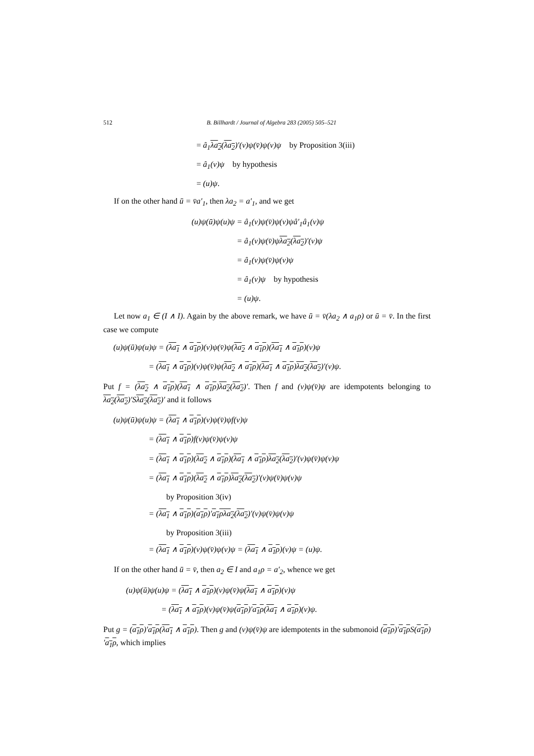512 B. Billhardt / Journal of Algebra 283 (2005) 505–521
= â<sub>1</sub>λa<sub>2</sub>(λa<sub>2</sub>)′(v)ψ(v̄)ψ(v)ψ by Proposition 3(iii)
= â<sub>1</sub>(v)ψ by hypothesis
= (u)ψ.
If on the other hand ū = v̄a′<sub>1</sub>, then λa<sub>2</sub> = a′<sub>1</sub>, and we get
(u)ψ(ū)ψ(u)ψ = â<sub>1</sub>(v)ψ(v̄)ψ(v)ψâ′<sub>1</sub>â<sub>1</sub>(v)ψ
= â<sub>1</sub>(v)ψ(v̄)ψλa<sub>2</sub>(λa<sub>2</sub>)′(v)ψ
= â<sub>1</sub>(v)ψ(v̄)ψ(v)ψ
= â<sub>1</sub>(v)ψ by hypothesis
= (u)ψ.
Let now a<sub>1</sub> ∈ (I ∧ I). Again by the above remark, we have ū = v̄(λa<sub>2</sub> ∧ a<sub>1</sub>ρ) or ū = v̄. In the first case we compute
(u)ψ(ū)ψ(u)ψ = (λa<sub>1</sub> ∧ a<sub>1</sub>ρ)(v)ψ(v̄)ψ(λa<sub>2</sub> ∧ a<sub>1</sub>ρ)(λa<sub>1</sub> ∧ a<sub>1</sub>ρ)(v)ψ
= (λa<sub>1</sub> ∧ a<sub>1</sub>ρ)(v)ψ(v̄)ψ(λa<sub>2</sub> ∧ a<sub>1</sub>ρ)(λa<sub>1</sub> ∧ a<sub>1</sub>ρ)λa<sub>2</sub>(λa<sub>2</sub>)′(v)ψ.
Put f = (λa<sub>2</sub> ∧ a<sub>1</sub>ρ)(λa<sub>1</sub> ∧ a<sub>1</sub>ρ)λa<sub>2</sub>(λa<sub>2</sub>)′. Then f and (v)ψ(v̄)ψ are idempotents belonging to λa<sub>2</sub>(λa<sub>2</sub>)′Sλa<sub>2</sub>(λa<sub>2</sub>)′ and it follows
(u)ψ(ū)ψ(u)ψ = (λa<sub>1</sub> ∧ a<sub>1</sub>ρ)(v)ψ(v̄)ψf(v)ψ
= (λa<sub>1</sub> ∧ a<sub>1</sub>ρ)f(v)ψ(v̄)ψ(v)ψ
= (λa<sub>1</sub> ∧ a<sub>1</sub>ρ)(λa<sub>2</sub> ∧ a<sub>1</sub>ρ)(λa<sub>1</sub> ∧ a<sub>1</sub>ρ)λa<sub>2</sub>(λa<sub>2</sub>)′(v)ψ(v̄)ψ(v)ψ
= (λa<sub>1</sub> ∧ a<sub>1</sub>ρ)(λa<sub>2</sub> ∧ a<sub>1</sub>ρ)λa<sub>2</sub>(λa<sub>2</sub>)′(v)ψ(v̄)ψ(v)ψ
by Proposition 3(iv)
= (λa<sub>1</sub> ∧ a<sub>1</sub>ρ)(a<sub>1</sub>ρ)′a<sub>1</sub>ρ λa<sub>2</sub>(λa<sub>2</sub>)′(v)ψ(v̄)ψ(v)ψ
by Proposition 3(iii)
= (λa<sub>1</sub> ∧ a<sub>1</sub>ρ)(v)ψ(v̄)ψ(v)ψ = (λa<sub>1</sub> ∧ a<sub>1</sub>ρ)(v)ψ = (u)ψ.
If on the other hand ū = v̄, then a<sub>2</sub> ∈ I and a<sub>1</sub>ρ = a′<sub>2</sub>, whence we get
(u)ψ(ū)ψ(u)ψ = (λa<sub>1</sub> ∧ a<sub>1</sub>ρ)(v)ψ(v̄)ψ(λa<sub>1</sub> ∧ a<sub>1</sub>ρ)(v)ψ
= (λa<sub>1</sub> ∧ a<sub>1</sub>ρ)(v)ψ(v̄)ψ(a<sub>1</sub>ρ)′a<sub>1</sub>ρ(λa<sub>1</sub> ∧ a<sub>1</sub>ρ)(v)ψ.
Put g = (a<sub>1</sub>ρ)′a<sub>1</sub>ρ(λa<sub>1</sub> ∧ a<sub>1</sub>ρ). Then g and (v)ψ(v̄)ψ are idempotents in the submonoid (a<sub>1</sub>ρ)′a<sub>1</sub>ρ S(a<sub>1</sub>ρ)′a<sub>1</sub>ρ, which implies